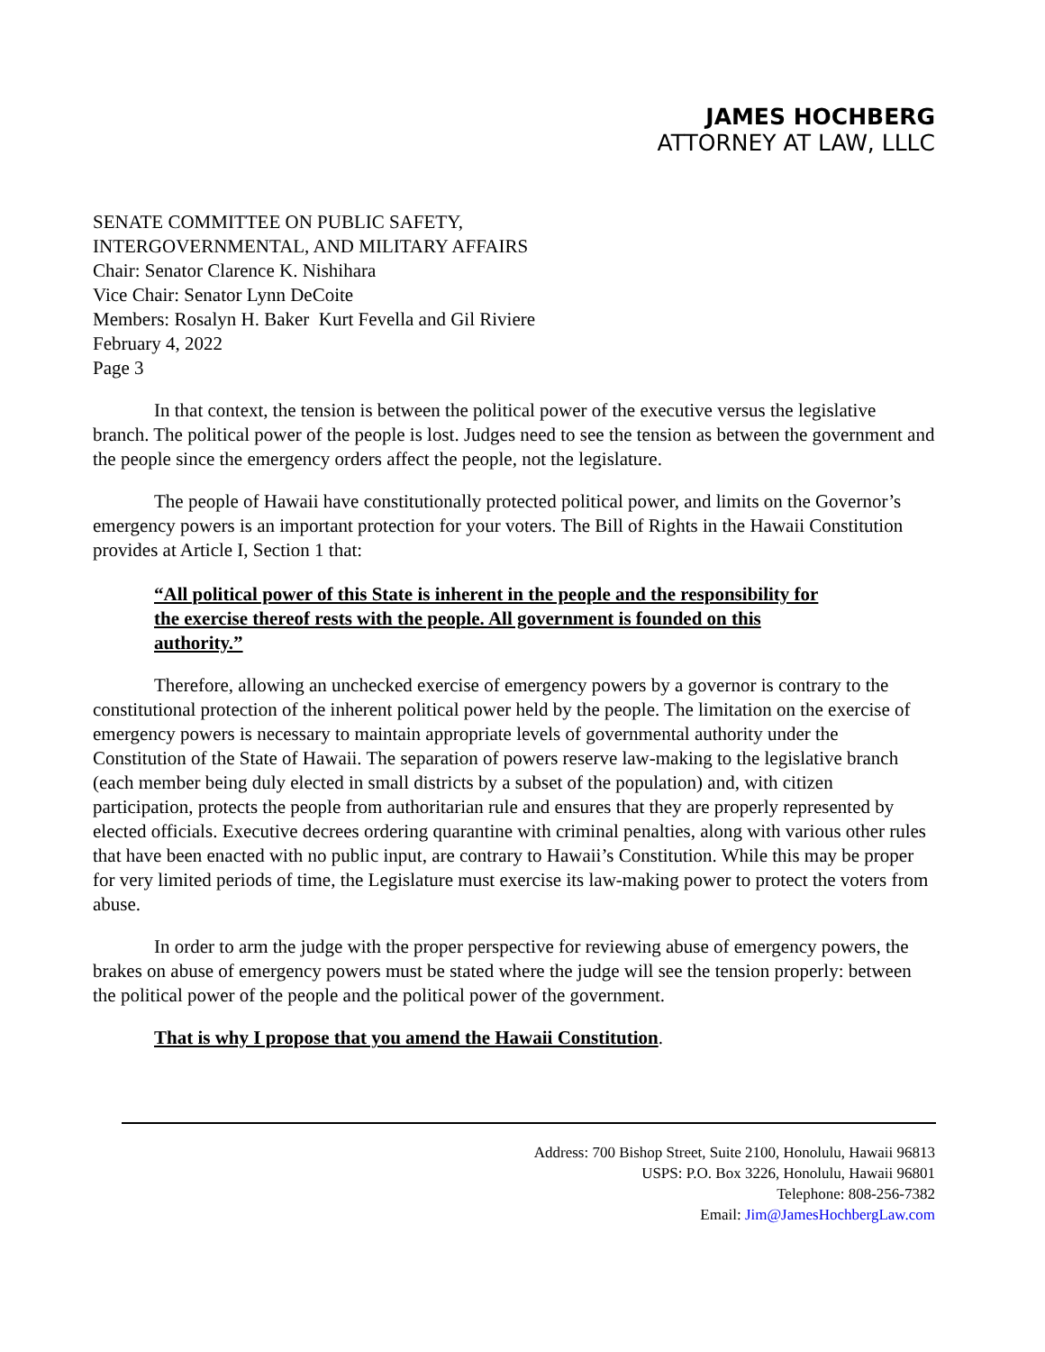JAMES HOCHBERG
ATTORNEY AT LAW, LLLC
SENATE COMMITTEE ON PUBLIC SAFETY,
INTERGOVERNMENTAL, AND MILITARY AFFAIRS
Chair: Senator Clarence K. Nishihara
Vice Chair: Senator Lynn DeCoite
Members: Rosalyn H. Baker Kurt Fevella and Gil Riviere
February 4, 2022
Page 3
In that context, the tension is between the political power of the executive versus the legislative branch. The political power of the people is lost. Judges need to see the tension as between the government and the people since the emergency orders affect the people, not the legislature.
The people of Hawaii have constitutionally protected political power, and limits on the Governor’s emergency powers is an important protection for your voters. The Bill of Rights in the Hawaii Constitution provides at Article I, Section 1 that:
“All political power of this State is inherent in the people and the responsibility for the exercise thereof rests with the people. All government is founded on this authority.”
Therefore, allowing an unchecked exercise of emergency powers by a governor is contrary to the constitutional protection of the inherent political power held by the people. The limitation on the exercise of emergency powers is necessary to maintain appropriate levels of governmental authority under the Constitution of the State of Hawaii. The separation of powers reserve law-making to the legislative branch (each member being duly elected in small districts by a subset of the population) and, with citizen participation, protects the people from authoritarian rule and ensures that they are properly represented by elected officials. Executive decrees ordering quarantine with criminal penalties, along with various other rules that have been enacted with no public input, are contrary to Hawaii’s Constitution. While this may be proper for very limited periods of time, the Legislature must exercise its law-making power to protect the voters from abuse.
In order to arm the judge with the proper perspective for reviewing abuse of emergency powers, the brakes on abuse of emergency powers must be stated where the judge will see the tension properly: between the political power of the people and the political power of the government.
That is why I propose that you amend the Hawaii Constitution.
Address: 700 Bishop Street, Suite 2100, Honolulu, Hawaii 96813
USPS: P.O. Box 3226, Honolulu, Hawaii 96801
Telephone: 808-256-7382
Email: Jim@JamesHochbergLaw.com